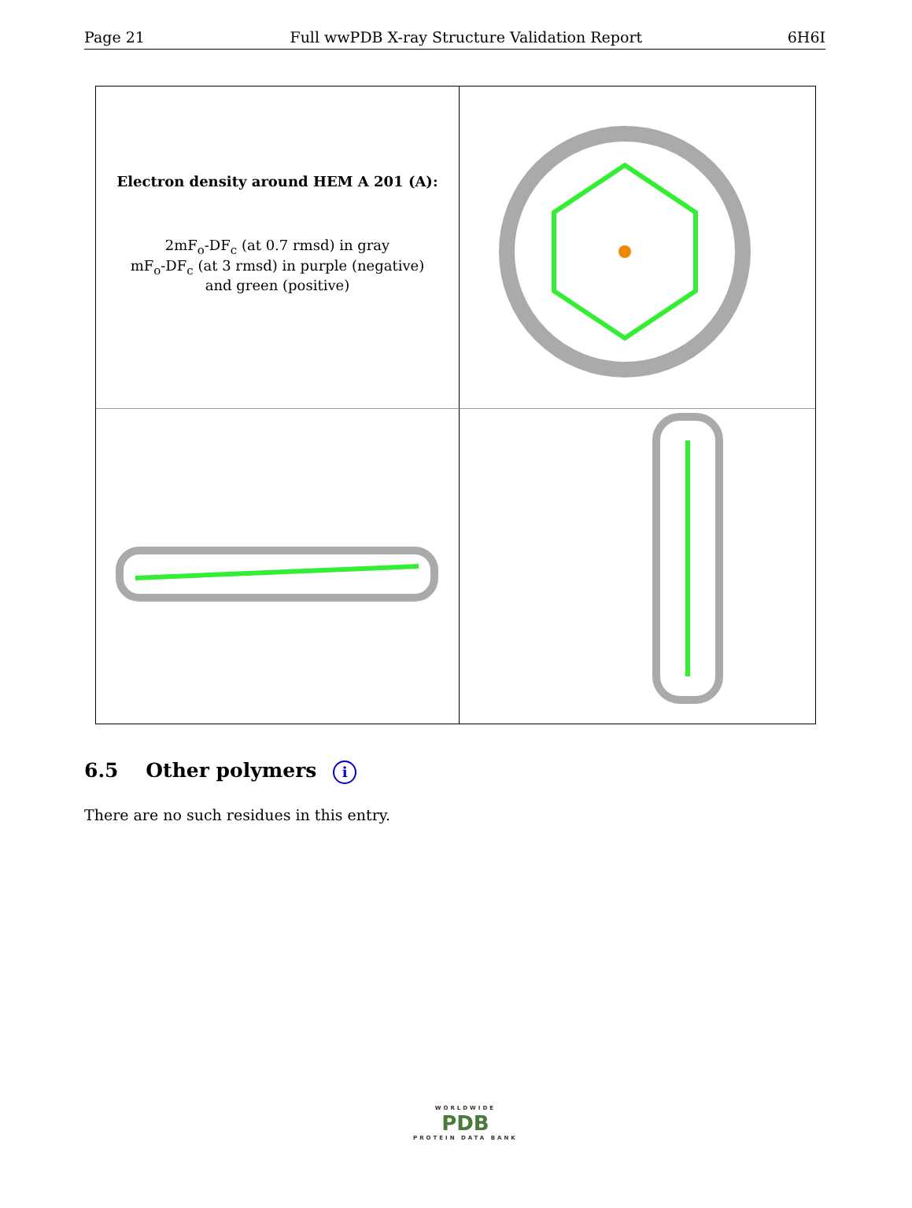Page 21 Full wwPDB X-ray Structure Validation Report 6H6I
Electron density around HEM A 201 (A):
2mF<sub>o</sub>-DF<sub>c</sub> (at 0.7 rmsd) in gray
mF<sub>o</sub>-DF<sub>c</sub> (at 3 rmsd) in purple (negative)
and green (positive)
6.5 Other polymers i
There are no such residues in this entry.
WORLDWIDE
PDB
PROTEIN DATA BANK